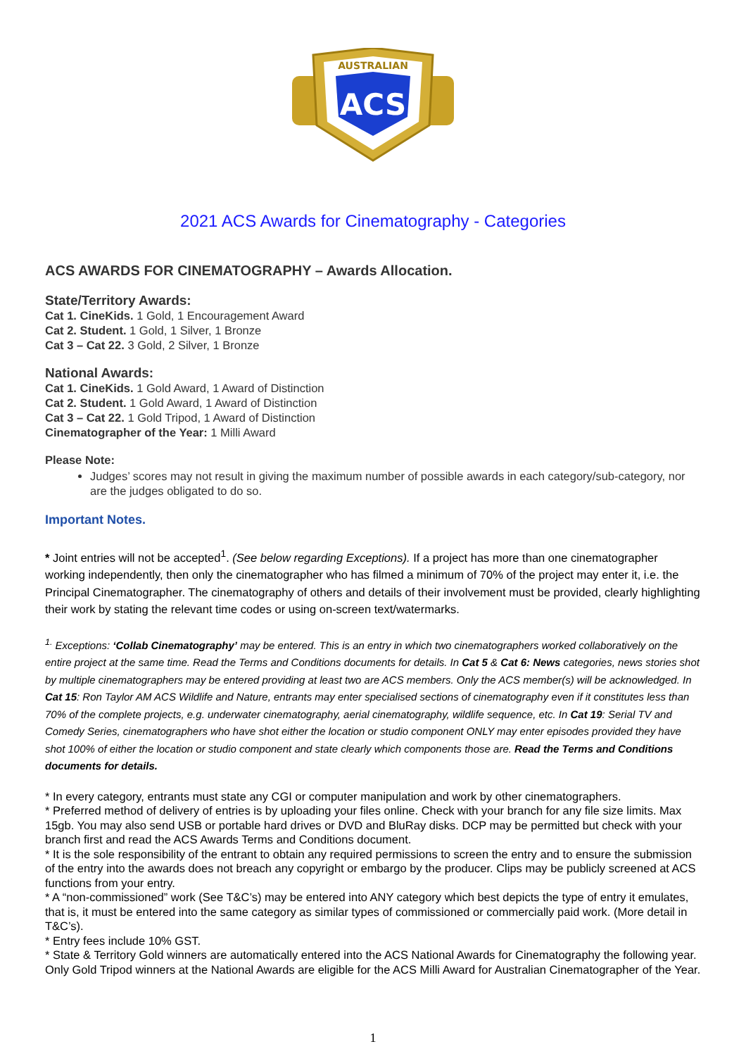ACS
AUSTRALIAN
2021 ACS Awards for Cinematography - Categories
ACS AWARDS FOR CINEMATOGRAPHY – Awards Allocation.
State/Territory Awards:
Cat 1. CineKids. 1 Gold, 1 Encouragement Award
Cat 2. Student. 1 Gold, 1 Silver, 1 Bronze
Cat 3 – Cat 22. 3 Gold, 2 Silver, 1 Bronze
National Awards:
Cat 1. CineKids. 1 Gold Award, 1 Award of Distinction
Cat 2. Student. 1 Gold Award, 1 Award of Distinction
Cat 3 – Cat 22. 1 Gold Tripod, 1 Award of Distinction
Cinematographer of the Year: 1 Milli Award
Please Note:
Judges’ scores may not result in giving the maximum number of possible awards in each category/sub-category, nor are the judges obligated to do so.
Important Notes.
* Joint entries will not be accepted<sup>1</sup>. (See below regarding Exceptions). If a project has more than one cinematographer working independently, then only the cinematographer who has filmed a minimum of 70% of the project may enter it, i.e. the Principal Cinematographer. The cinematography of others and details of their involvement must be provided, clearly highlighting their work by stating the relevant time codes or using on-screen text/watermarks.
<sup>1.</sup> Exceptions: ‘Collab Cinematography’ may be entered. This is an entry in which two cinematographers worked collaboratively on the entire project at the same time. Read the Terms and Conditions documents for details. In Cat 5 & Cat 6: News categories, news stories shot by multiple cinematographers may be entered providing at least two are ACS members. Only the ACS member(s) will be acknowledged. In Cat 15: Ron Taylor AM ACS Wildlife and Nature, entrants may enter specialised sections of cinematography even if it constitutes less than 70% of the complete projects, e.g. underwater cinematography, aerial cinematography, wildlife sequence, etc. In Cat 19: Serial TV and Comedy Series, cinematographers who have shot either the location or studio component ONLY may enter episodes provided they have shot 100% of either the location or studio component and state clearly which components those are. Read the Terms and Conditions documents for details.
* In every category, entrants must state any CGI or computer manipulation and work by other cinematographers.
* Preferred method of delivery of entries is by uploading your files online. Check with your branch for any file size limits. Max 15gb. You may also send USB or portable hard drives or DVD and BluRay disks. DCP may be permitted but check with your branch first and read the ACS Awards Terms and Conditions document.
* It is the sole responsibility of the entrant to obtain any required permissions to screen the entry and to ensure the submission of the entry into the awards does not breach any copyright or embargo by the producer. Clips may be publicly screened at ACS functions from your entry.
* A “non-commissioned” work (See T&C’s) may be entered into ANY category which best depicts the type of entry it emulates, that is, it must be entered into the same category as similar types of commissioned or commercially paid work. (More detail in T&C’s).
* Entry fees include 10% GST.
* State & Territory Gold winners are automatically entered into the ACS National Awards for Cinematography the following year. Only Gold Tripod winners at the National Awards are eligible for the ACS Milli Award for Australian Cinematographer of the Year.
1